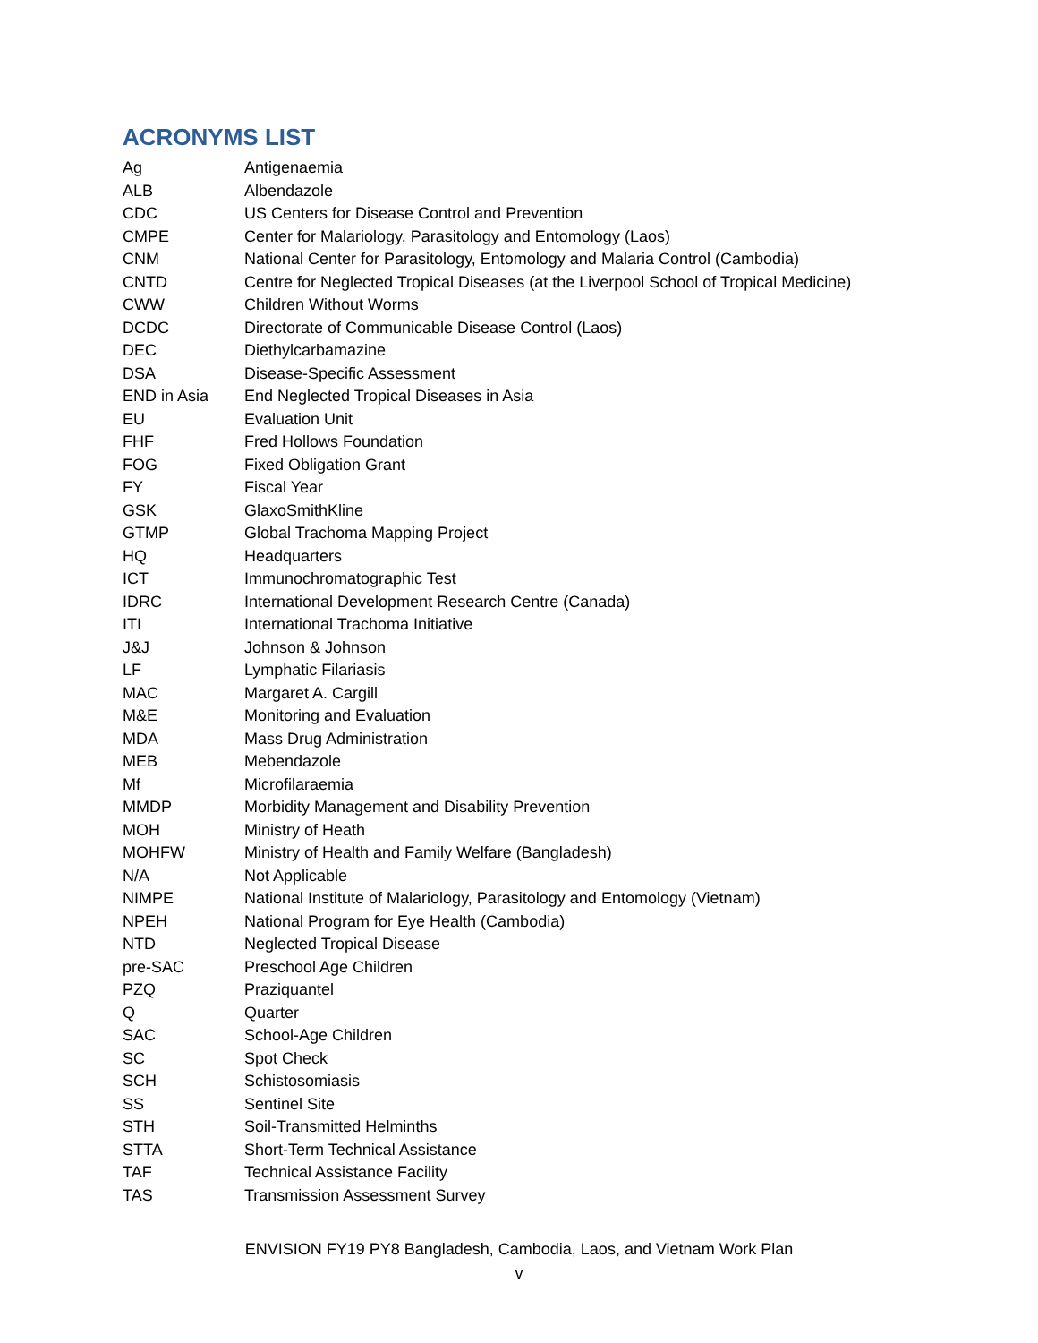ACRONYMS LIST
| Ag | Antigenaemia |
| ALB | Albendazole |
| CDC | US Centers for Disease Control and Prevention |
| CMPE | Center for Malariology, Parasitology and Entomology (Laos) |
| CNM | National Center for Parasitology, Entomology and Malaria Control (Cambodia) |
| CNTD | Centre for Neglected Tropical Diseases (at the Liverpool School of Tropical Medicine) |
| CWW | Children Without Worms |
| DCDC | Directorate of Communicable Disease Control (Laos) |
| DEC | Diethylcarbamazine |
| DSA | Disease-Specific Assessment |
| END in Asia | End Neglected Tropical Diseases in Asia |
| EU | Evaluation Unit |
| FHF | Fred Hollows Foundation |
| FOG | Fixed Obligation Grant |
| FY | Fiscal Year |
| GSK | GlaxoSmithKline |
| GTMP | Global Trachoma Mapping Project |
| HQ | Headquarters |
| ICT | Immunochromatographic Test |
| IDRC | International Development Research Centre (Canada) |
| ITI | International Trachoma Initiative |
| J&J | Johnson & Johnson |
| LF | Lymphatic Filariasis |
| MAC | Margaret A. Cargill |
| M&E | Monitoring and Evaluation |
| MDA | Mass Drug Administration |
| MEB | Mebendazole |
| Mf | Microfilaraemia |
| MMDP | Morbidity Management and Disability Prevention |
| MOH | Ministry of Heath |
| MOHFW | Ministry of Health and Family Welfare (Bangladesh) |
| N/A | Not Applicable |
| NIMPE | National Institute of Malariology, Parasitology and Entomology (Vietnam) |
| NPEH | National Program for Eye Health (Cambodia) |
| NTD | Neglected Tropical Disease |
| pre-SAC | Preschool Age Children |
| PZQ | Praziquantel |
| Q | Quarter |
| SAC | School-Age Children |
| SC | Spot Check |
| SCH | Schistosomiasis |
| SS | Sentinel Site |
| STH | Soil-Transmitted Helminths |
| STTA | Short-Term Technical Assistance |
| TAF | Technical Assistance Facility |
| TAS | Transmission Assessment Survey |
ENVISION FY19 PY8 Bangladesh, Cambodia, Laos, and Vietnam Work Plan
v